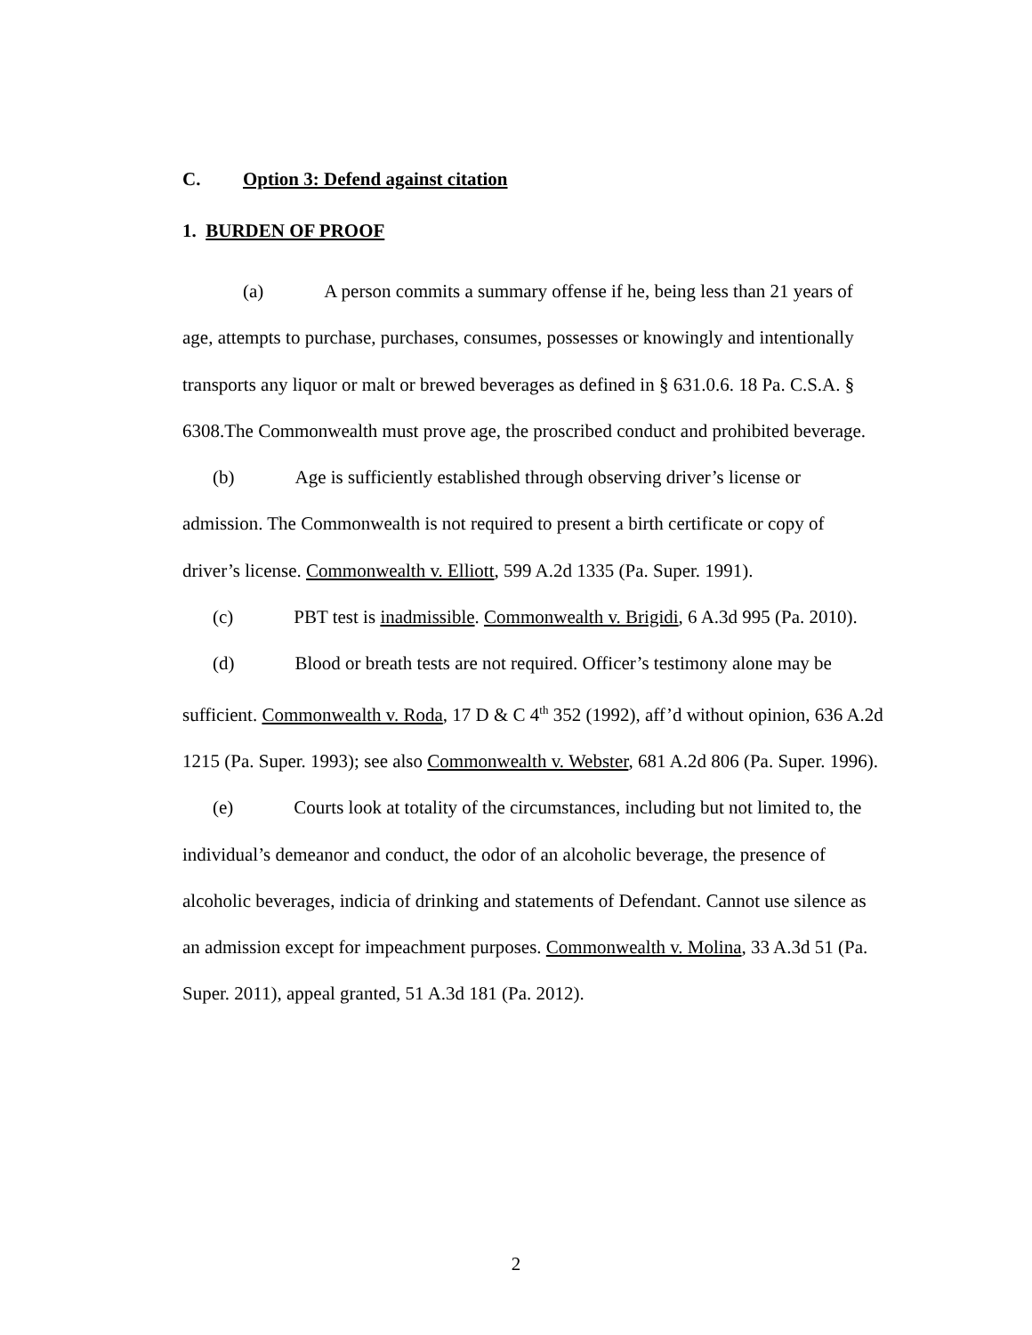C. Option 3: Defend against citation
1. BURDEN OF PROOF
(a) A person commits a summary offense if he, being less than 21 years of age, attempts to purchase, purchases, consumes, possesses or knowingly and intentionally transports any liquor or malt or brewed beverages as defined in § 631.0.6. 18 Pa. C.S.A. § 6308.The Commonwealth must prove age, the proscribed conduct and prohibited beverage.
(b) Age is sufficiently established through observing driver’s license or admission. The Commonwealth is not required to present a birth certificate or copy of driver’s license. Commonwealth v. Elliott, 599 A.2d 1335 (Pa. Super. 1991).
(c) PBT test is inadmissible. Commonwealth v. Brigidi, 6 A.3d 995 (Pa. 2010).
(d) Blood or breath tests are not required. Officer’s testimony alone may be sufficient. Commonwealth v. Roda, 17 D & C 4<sup>th</sup> 352 (1992), aff’d without opinion, 636 A.2d 1215 (Pa. Super. 1993); see also Commonwealth v. Webster, 681 A.2d 806 (Pa. Super. 1996).
(e) Courts look at totality of the circumstances, including but not limited to, the individual’s demeanor and conduct, the odor of an alcoholic beverage, the presence of alcoholic beverages, indicia of drinking and statements of Defendant. Cannot use silence as an admission except for impeachment purposes. Commonwealth v. Molina, 33 A.3d 51 (Pa. Super. 2011), appeal granted, 51 A.3d 181 (Pa. 2012).
2